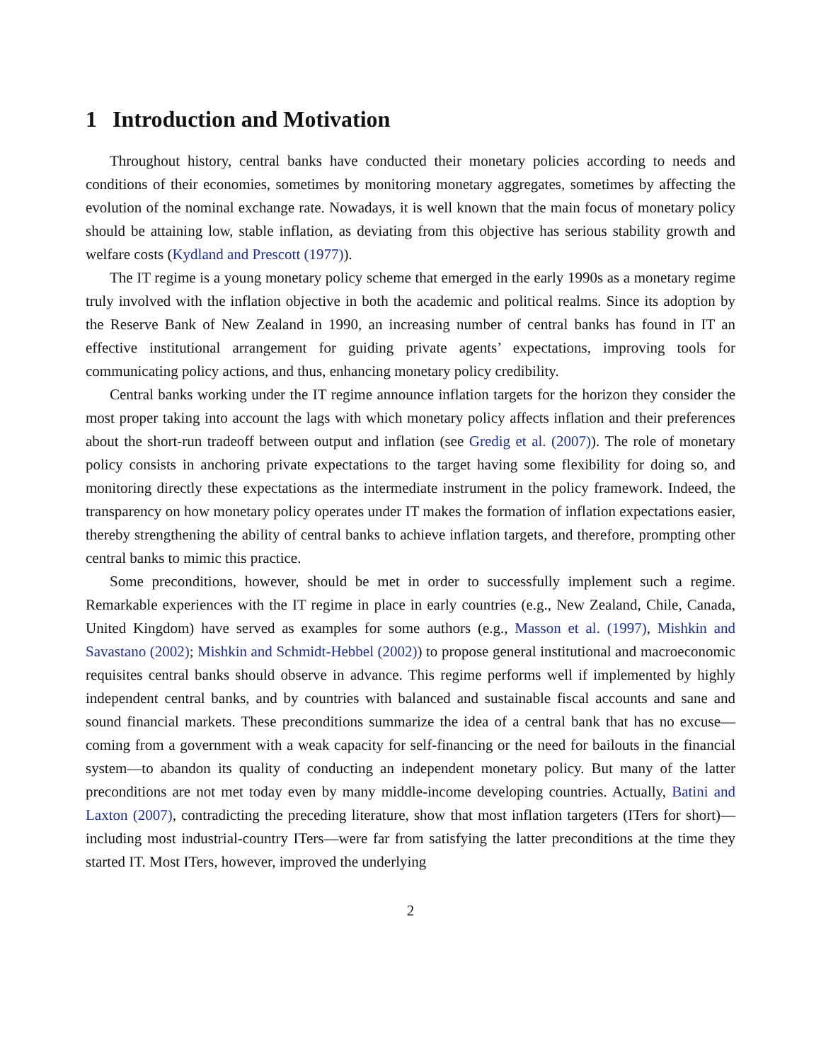1 Introduction and Motivation
Throughout history, central banks have conducted their monetary policies according to needs and conditions of their economies, sometimes by monitoring monetary aggregates, sometimes by affecting the evolution of the nominal exchange rate. Nowadays, it is well known that the main focus of monetary policy should be attaining low, stable inflation, as deviating from this objective has serious stability growth and welfare costs (Kydland and Prescott (1977)).
The IT regime is a young monetary policy scheme that emerged in the early 1990s as a monetary regime truly involved with the inflation objective in both the academic and political realms. Since its adoption by the Reserve Bank of New Zealand in 1990, an increasing number of central banks has found in IT an effective institutional arrangement for guiding private agents’ expectations, improving tools for communicating policy actions, and thus, enhancing monetary policy credibility.
Central banks working under the IT regime announce inflation targets for the horizon they consider the most proper taking into account the lags with which monetary policy affects inflation and their preferences about the short-run tradeoff between output and inflation (see Gredig et al. (2007)). The role of monetary policy consists in anchoring private expectations to the target having some flexibility for doing so, and monitoring directly these expectations as the intermediate instrument in the policy framework. Indeed, the transparency on how monetary policy operates under IT makes the formation of inflation expectations easier, thereby strengthening the ability of central banks to achieve inflation targets, and therefore, prompting other central banks to mimic this practice.
Some preconditions, however, should be met in order to successfully implement such a regime. Remarkable experiences with the IT regime in place in early countries (e.g., New Zealand, Chile, Canada, United Kingdom) have served as examples for some authors (e.g., Masson et al. (1997), Mishkin and Savastano (2002); Mishkin and Schmidt-Hebbel (2002)) to propose general institutional and macroeconomic requisites central banks should observe in advance. This regime performs well if implemented by highly independent central banks, and by countries with balanced and sustainable fiscal accounts and sane and sound financial markets. These preconditions summarize the idea of a central bank that has no excuse—coming from a government with a weak capacity for self-financing or the need for bailouts in the financial system—to abandon its quality of conducting an independent monetary policy. But many of the latter preconditions are not met today even by many middle-income developing countries. Actually, Batini and Laxton (2007), contradicting the preceding literature, show that most inflation targeters (ITers for short)—including most industrial-country ITers—were far from satisfying the latter preconditions at the time they started IT. Most ITers, however, improved the underlying
2